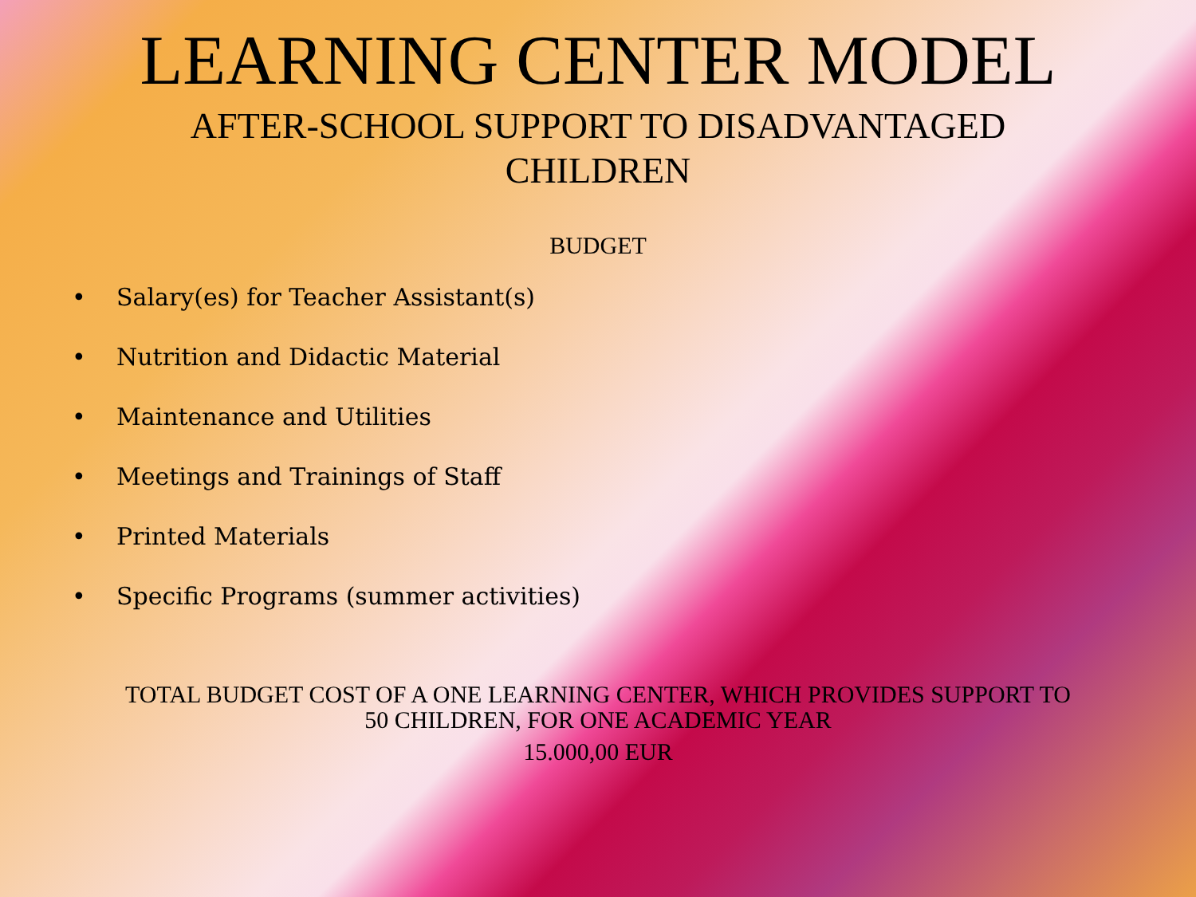LEARNING CENTER MODEL
AFTER-SCHOOL SUPPORT TO DISADVANTAGED CHILDREN
BUDGET
• Salary(es) for Teacher Assistant(s)
• Nutrition and Didactic Material
• Maintenance and Utilities
• Meetings and Trainings of Staff
• Printed Materials
• Specific Programs (summer activities)
TOTAL BUDGET COST OF A ONE LEARNING CENTER, WHICH PROVIDES SUPPORT TO
50 CHILDREN, FOR ONE ACADEMIC YEAR
15.000,00 EUR